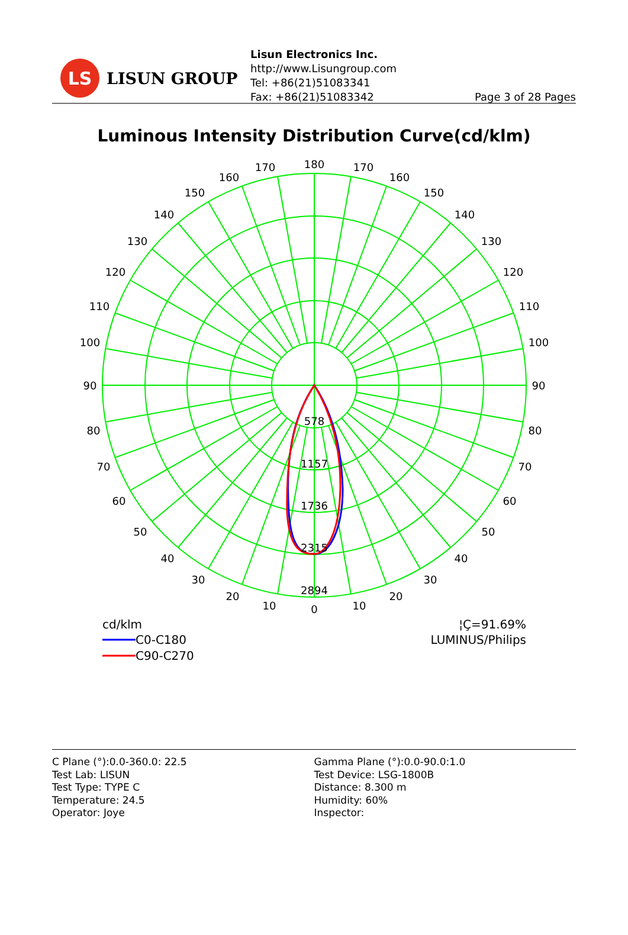LS
LISUN GROUP
Lisun Electronics Inc.
http://www.Lisungroup.com
Tel: +86(21)51083341
Fax: +86(21)51083342
Page 3 of 28 Pages
Luminous Intensity Distribution Curve(cd/klm)
578
1157
1736
2315
2894
180
170
170
160
160
150
150
140
140
130
130
120
120
110
110
100
100
90
90
80
80
70
70
60
60
50
50
40
40
30
30
20
20
10
10
0
cd/klm
C0-C180
C90-C270
¦Ç=91.69%
LUMINUS/Philips
C Plane (°):0.0-360.0: 22.5
Test Lab: LISUN
Test Type: TYPE C
Temperature: 24.5
Operator: Joye
Gamma Plane (°):0.0-90.0:1.0
Test Device: LSG-1800B
Distance: 8.300 m
Humidity: 60%
Inspector: